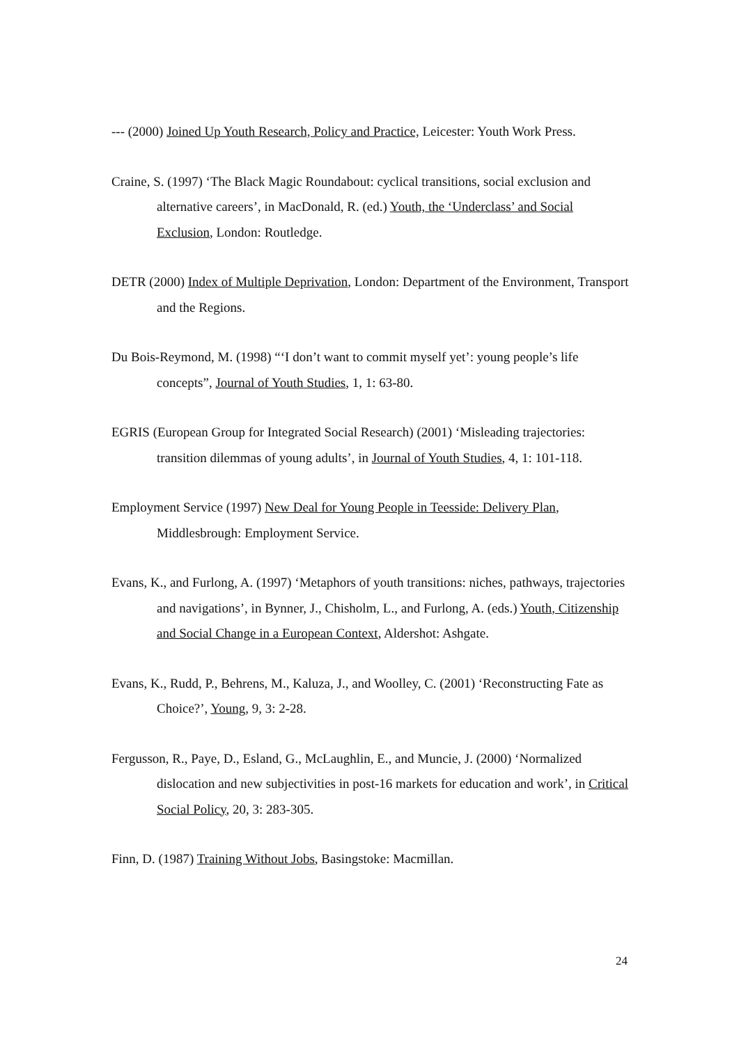--- (2000) Joined Up Youth Research, Policy and Practice, Leicester: Youth Work Press.
Craine, S. (1997) ‘The Black Magic Roundabout: cyclical transitions, social exclusion and alternative careers’, in MacDonald, R. (ed.) Youth, the ‘Underclass’ and Social Exclusion, London: Routledge.
DETR (2000) Index of Multiple Deprivation, London: Department of the Environment, Transport and the Regions.
Du Bois-Reymond, M. (1998) “‘I don’t want to commit myself yet’: young people’s life concepts”, Journal of Youth Studies, 1, 1: 63-80.
EGRIS (European Group for Integrated Social Research) (2001) ‘Misleading trajectories: transition dilemmas of young adults’, in Journal of Youth Studies, 4, 1: 101-118.
Employment Service (1997) New Deal for Young People in Teesside: Delivery Plan, Middlesbrough: Employment Service.
Evans, K., and Furlong, A. (1997) ‘Metaphors of youth transitions: niches, pathways, trajectories and navigations’, in Bynner, J., Chisholm, L., and Furlong, A. (eds.) Youth, Citizenship and Social Change in a European Context, Aldershot: Ashgate.
Evans, K., Rudd, P., Behrens, M., Kaluza, J., and Woolley, C. (2001) ‘Reconstructing Fate as Choice?’, Young, 9, 3: 2-28.
Fergusson, R., Paye, D., Esland, G., McLaughlin, E., and Muncie, J. (2000) ‘Normalized dislocation and new subjectivities in post-16 markets for education and work’, in Critical Social Policy, 20, 3: 283-305.
Finn, D. (1987) Training Without Jobs, Basingstoke: Macmillan.
24